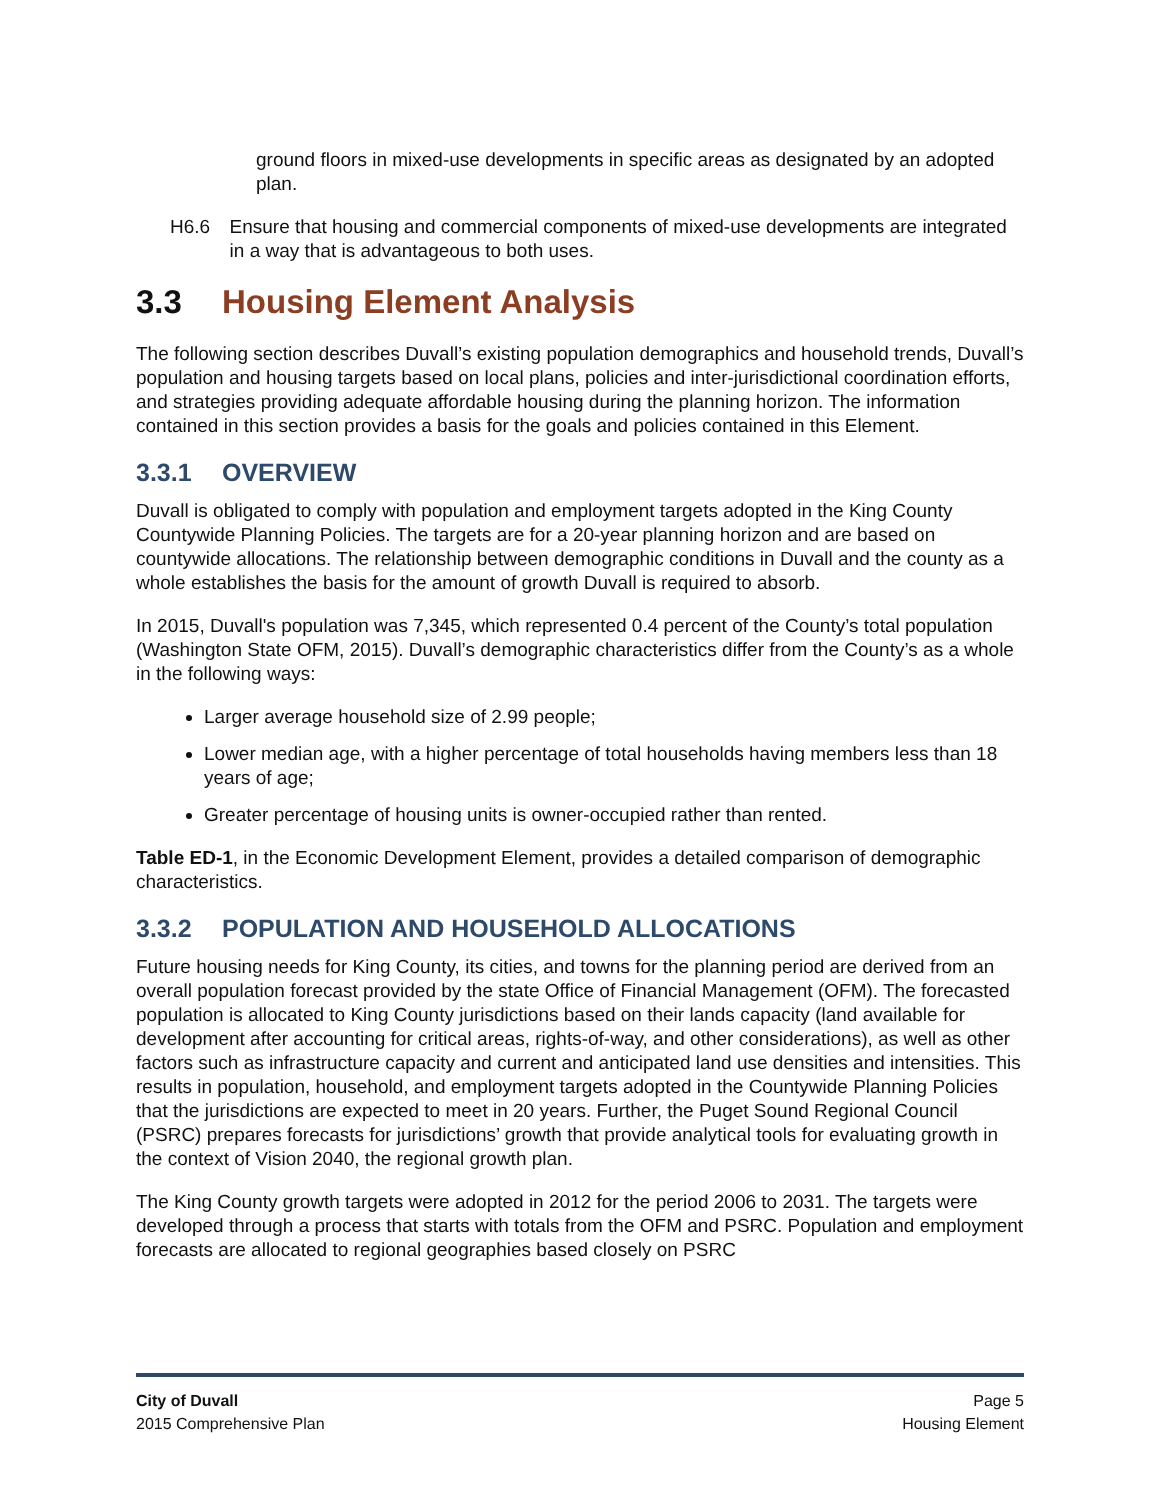ground floors in mixed-use developments in specific areas as designated by an adopted plan.
H6.6 Ensure that housing and commercial components of mixed-use developments are integrated in a way that is advantageous to both uses.
3.3 Housing Element Analysis
The following section describes Duvall’s existing population demographics and household trends, Duvall’s population and housing targets based on local plans, policies and inter-jurisdictional coordination efforts, and strategies providing adequate affordable housing during the planning horizon. The information contained in this section provides a basis for the goals and policies contained in this Element.
3.3.1 OVERVIEW
Duvall is obligated to comply with population and employment targets adopted in the King County Countywide Planning Policies. The targets are for a 20-year planning horizon and are based on countywide allocations. The relationship between demographic conditions in Duvall and the county as a whole establishes the basis for the amount of growth Duvall is required to absorb.
In 2015, Duvall's population was 7,345, which represented 0.4 percent of the County’s total population (Washington State OFM, 2015). Duvall’s demographic characteristics differ from the County’s as a whole in the following ways:
Larger average household size of 2.99 people;
Lower median age, with a higher percentage of total households having members less than 18 years of age;
Greater percentage of housing units is owner-occupied rather than rented.
Table ED-1, in the Economic Development Element, provides a detailed comparison of demographic characteristics.
3.3.2 POPULATION AND HOUSEHOLD ALLOCATIONS
Future housing needs for King County, its cities, and towns for the planning period are derived from an overall population forecast provided by the state Office of Financial Management (OFM). The forecasted population is allocated to King County jurisdictions based on their lands capacity (land available for development after accounting for critical areas, rights-of-way, and other considerations), as well as other factors such as infrastructure capacity and current and anticipated land use densities and intensities. This results in population, household, and employment targets adopted in the Countywide Planning Policies that the jurisdictions are expected to meet in 20 years. Further, the Puget Sound Regional Council (PSRC) prepares forecasts for jurisdictions’ growth that provide analytical tools for evaluating growth in the context of Vision 2040, the regional growth plan.
The King County growth targets were adopted in 2012 for the period 2006 to 2031. The targets were developed through a process that starts with totals from the OFM and PSRC. Population and employment forecasts are allocated to regional geographies based closely on PSRC
City of Duvall
2015 Comprehensive Plan
Page 5
Housing Element